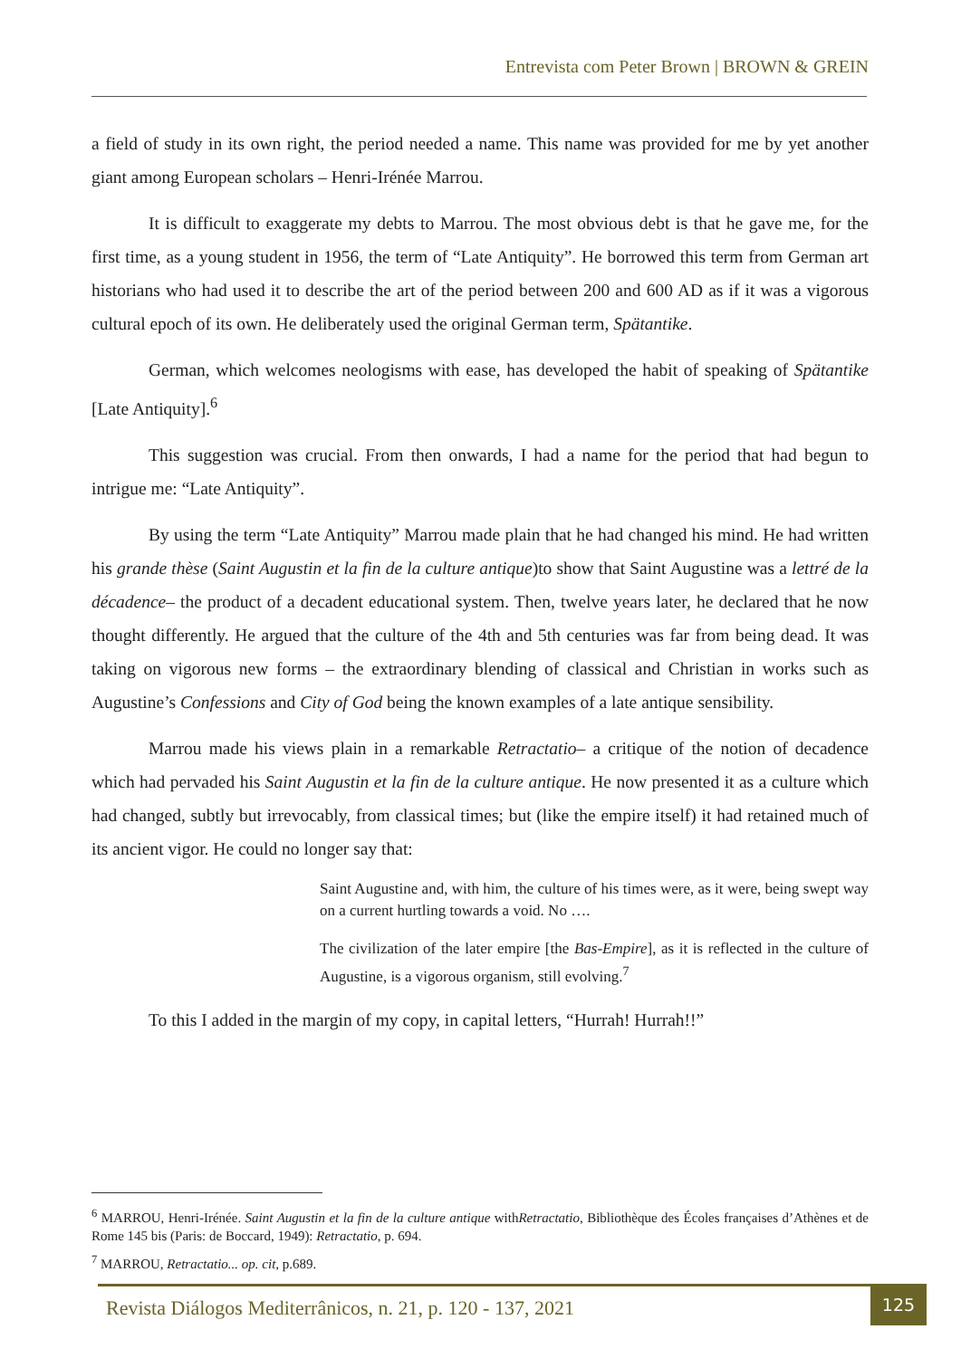Entrevista com Peter Brown | BROWN & GREIN
a field of study in its own right, the period needed a name. This name was provided for me by yet another giant among European scholars – Henri-Irénée Marrou.
It is difficult to exaggerate my debts to Marrou. The most obvious debt is that he gave me, for the first time, as a young student in 1956, the term of “Late Antiquity”. He borrowed this term from German art historians who had used it to describe the art of the period between 200 and 600 AD as if it was a vigorous cultural epoch of its own. He deliberately used the original German term, Spätantike.
German, which welcomes neologisms with ease, has developed the habit of speaking of Spätantike [Late Antiquity].<sup>6</sup>
This suggestion was crucial. From then onwards, I had a name for the period that had begun to intrigue me: “Late Antiquity”.
By using the term “Late Antiquity” Marrou made plain that he had changed his mind. He had written his grande thèse (Saint Augustin et la fin de la culture antique)to show that Saint Augustine was a lettré de la décadence– the product of a decadent educational system. Then, twelve years later, he declared that he now thought differently. He argued that the culture of the 4th and 5th centuries was far from being dead. It was taking on vigorous new forms – the extraordinary blending of classical and Christian in works such as Augustine’s Confessions and City of God being the known examples of a late antique sensibility.
Marrou made his views plain in a remarkable Retractatio– a critique of the notion of decadence which had pervaded his Saint Augustin et la fin de la culture antique. He now presented it as a culture which had changed, subtly but irrevocably, from classical times; but (like the empire itself) it had retained much of its ancient vigor. He could no longer say that:
Saint Augustine and, with him, the culture of his times were, as it were, being swept way on a current hurtling towards a void. No ….
The civilization of the later empire [the Bas-Empire], as it is reflected in the culture of Augustine, is a vigorous organism, still evolving.<sup>7</sup>
To this I added in the margin of my copy, in capital letters, “Hurrah! Hurrah!!”
<sup>6</sup> MARROU, Henri-Irénée. Saint Augustin et la fin de la culture antique withRetractatio, Bibliothèque des Écoles françaises d’Athènes et de Rome 145 bis (Paris: de Boccard, 1949): Retractatio, p. 694.
<sup>7</sup> MARROU, Retractatio... op. cit, p.689.
Revista Diálogos Mediterrânicos, n. 21, p. 120 - 137, 2021
125